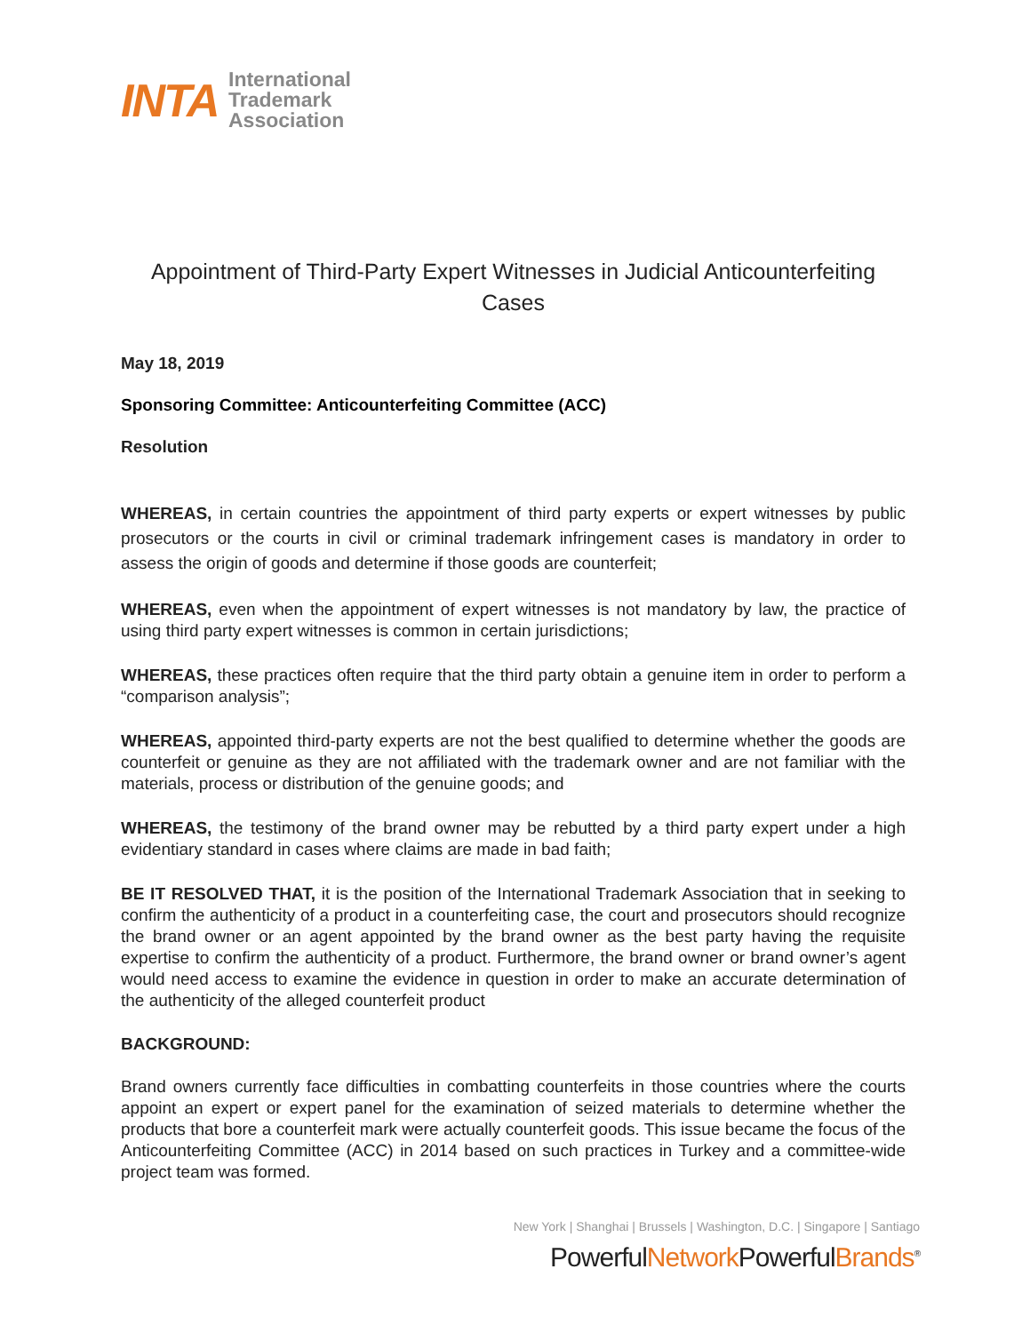INTA
International
Trademark
Association
Appointment of Third-Party Expert Witnesses in Judicial Anticounterfeiting Cases
May 18, 2019
Sponsoring Committee: Anticounterfeiting Committee (ACC)
Resolution
WHEREAS, in certain countries the appointment of third party experts or expert witnesses by public prosecutors or the courts in civil or criminal trademark infringement cases is mandatory in order to assess the origin of goods and determine if those goods are counterfeit;
WHEREAS, even when the appointment of expert witnesses is not mandatory by law, the practice of using third party expert witnesses is common in certain jurisdictions;
WHEREAS, these practices often require that the third party obtain a genuine item in order to perform a “comparison analysis”;
WHEREAS, appointed third-party experts are not the best qualified to determine whether the goods are counterfeit or genuine as they are not affiliated with the trademark owner and are not familiar with the materials, process or distribution of the genuine goods; and
WHEREAS, the testimony of the brand owner may be rebutted by a third party expert under a high evidentiary standard in cases where claims are made in bad faith;
BE IT RESOLVED THAT, it is the position of the International Trademark Association that in seeking to confirm the authenticity of a product in a counterfeiting case, the court and prosecutors should recognize the brand owner or an agent appointed by the brand owner as the best party having the requisite expertise to confirm the authenticity of a product. Furthermore, the brand owner or brand owner’s agent would need access to examine the evidence in question in order to make an accurate determination of the authenticity of the alleged counterfeit product
BACKGROUND:
Brand owners currently face difficulties in combatting counterfeits in those countries where the courts appoint an expert or expert panel for the examination of seized materials to determine whether the products that bore a counterfeit mark were actually counterfeit goods. This issue became the focus of the Anticounterfeiting Committee (ACC) in 2014 based on such practices in Turkey and a committee-wide project team was formed.
New York | Shanghai | Brussels | Washington, D.C. | Singapore | Santiago
PowerfulNetwork PowerfulBrands<sup>®</sup>